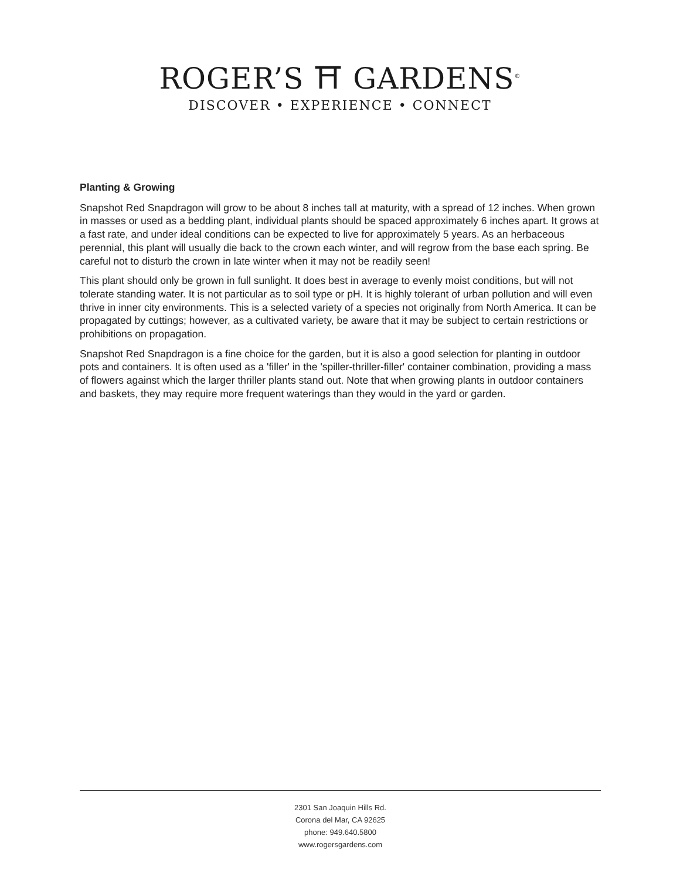ROGER’S ⛩ GARDENS<sup>®</sup>
DISCOVER • EXPERIENCE • CONNECT
Planting & Growing
Snapshot Red Snapdragon will grow to be about 8 inches tall at maturity, with a spread of 12 inches. When grown in masses or used as a bedding plant, individual plants should be spaced approximately 6 inches apart. It grows at a fast rate, and under ideal conditions can be expected to live for approximately 5 years. As an herbaceous perennial, this plant will usually die back to the crown each winter, and will regrow from the base each spring. Be careful not to disturb the crown in late winter when it may not be readily seen!
This plant should only be grown in full sunlight. It does best in average to evenly moist conditions, but will not tolerate standing water. It is not particular as to soil type or pH. It is highly tolerant of urban pollution and will even thrive in inner city environments. This is a selected variety of a species not originally from North America. It can be propagated by cuttings; however, as a cultivated variety, be aware that it may be subject to certain restrictions or prohibitions on propagation.
Snapshot Red Snapdragon is a fine choice for the garden, but it is also a good selection for planting in outdoor pots and containers. It is often used as a 'filler' in the 'spiller-thriller-filler' container combination, providing a mass of flowers against which the larger thriller plants stand out. Note that when growing plants in outdoor containers and baskets, they may require more frequent waterings than they would in the yard or garden.
2301 San Joaquin Hills Rd.
Corona del Mar, CA 92625
phone: 949.640.5800
www.rogersgardens.com